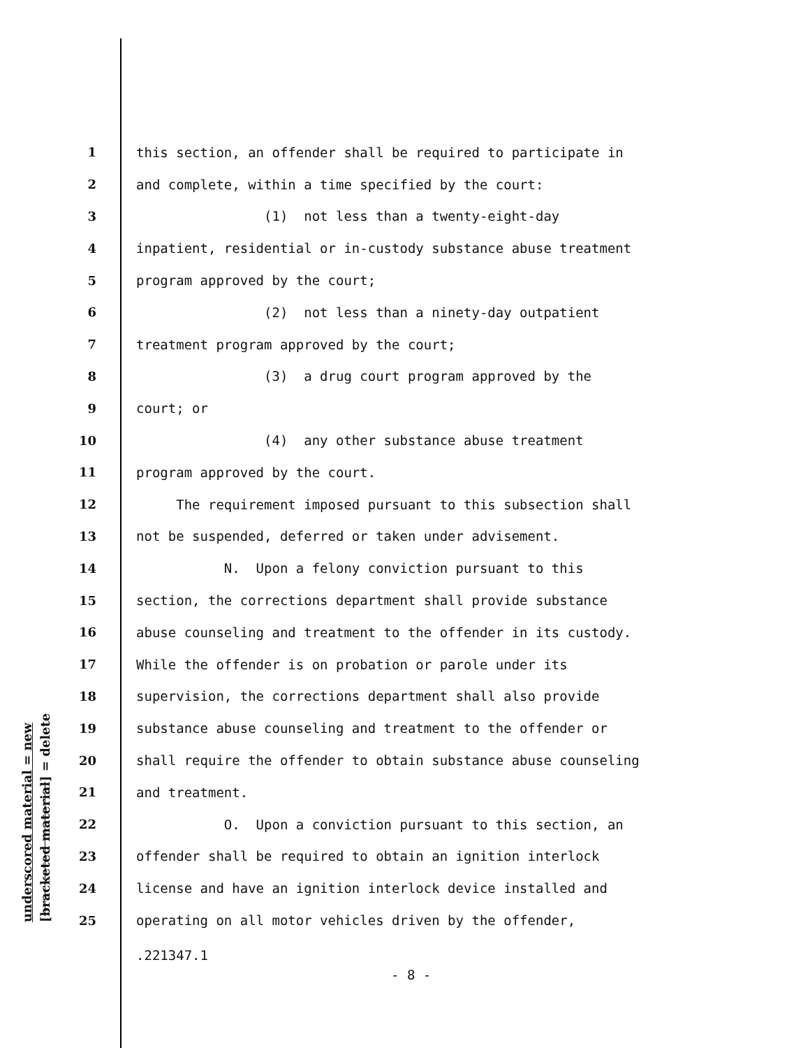underscored material = new [bracketed material] = delete
1 this section, an offender shall be required to participate in
2 and complete, within a time specified by the court:
3 (1) not less than a twenty-eight-day
4 inpatient, residential or in-custody substance abuse treatment
5 program approved by the court;
6 (2) not less than a ninety-day outpatient
7 treatment program approved by the court;
8 (3) a drug court program approved by the
9 court; or
10 (4) any other substance abuse treatment
11 program approved by the court.
12 The requirement imposed pursuant to this subsection shall
13 not be suspended, deferred or taken under advisement.
14 N. Upon a felony conviction pursuant to this
15 section, the corrections department shall provide substance
16 abuse counseling and treatment to the offender in its custody.
17 While the offender is on probation or parole under its
18 supervision, the corrections department shall also provide
19 substance abuse counseling and treatment to the offender or
20 shall require the offender to obtain substance abuse counseling
21 and treatment.
22 O. Upon a conviction pursuant to this section, an
23 offender shall be required to obtain an ignition interlock
24 license and have an ignition interlock device installed and
25 operating on all motor vehicles driven by the offender,
.221347.1
- 8 -